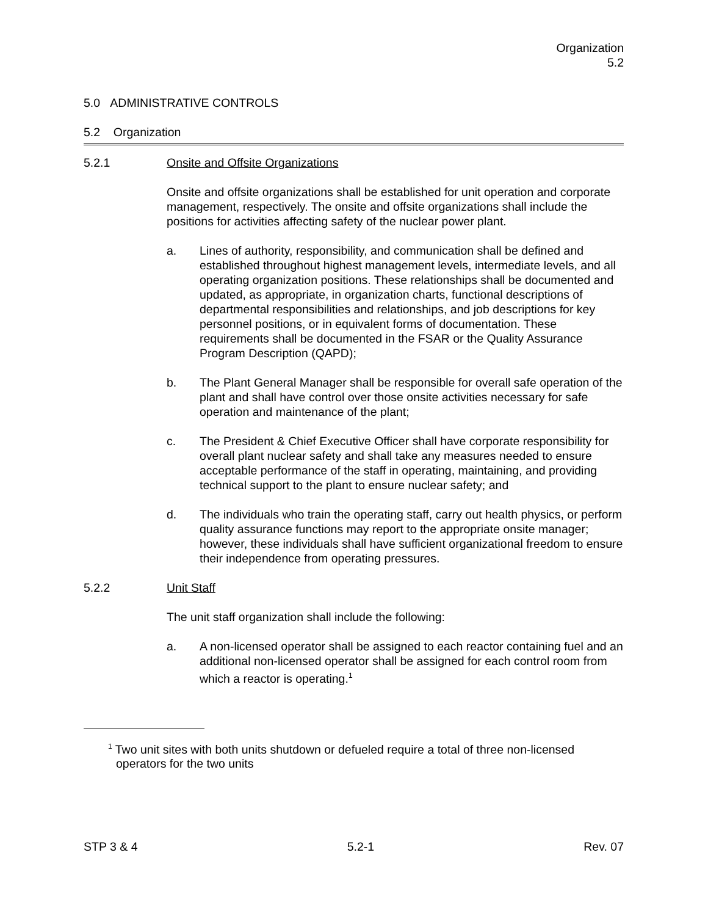Organization
5.2
5.0 ADMINISTRATIVE CONTROLS
5.2 Organization
5.2.1 Onsite and Offsite Organizations
Onsite and offsite organizations shall be established for unit operation and corporate management, respectively. The onsite and offsite organizations shall include the positions for activities affecting safety of the nuclear power plant.
a. Lines of authority, responsibility, and communication shall be defined and established throughout highest management levels, intermediate levels, and all operating organization positions. These relationships shall be documented and updated, as appropriate, in organization charts, functional descriptions of departmental responsibilities and relationships, and job descriptions for key personnel positions, or in equivalent forms of documentation. These requirements shall be documented in the FSAR or the Quality Assurance Program Description (QAPD);
b. The Plant General Manager shall be responsible for overall safe operation of the plant and shall have control over those onsite activities necessary for safe operation and maintenance of the plant;
c. The President & Chief Executive Officer shall have corporate responsibility for overall plant nuclear safety and shall take any measures needed to ensure acceptable performance of the staff in operating, maintaining, and providing technical support to the plant to ensure nuclear safety; and
d. The individuals who train the operating staff, carry out health physics, or perform quality assurance functions may report to the appropriate onsite manager; however, these individuals shall have sufficient organizational freedom to ensure their independence from operating pressures.
5.2.2 Unit Staff
The unit staff organization shall include the following:
a. A non-licensed operator shall be assigned to each reactor containing fuel and an additional non-licensed operator shall be assigned for each control room from which a reactor is operating.<sup>1</sup>
<sup>1</sup> Two unit sites with both units shutdown or defueled require a total of three non-licensed operators for the two units
STP 3 & 4 5.2-1 Rev. 07